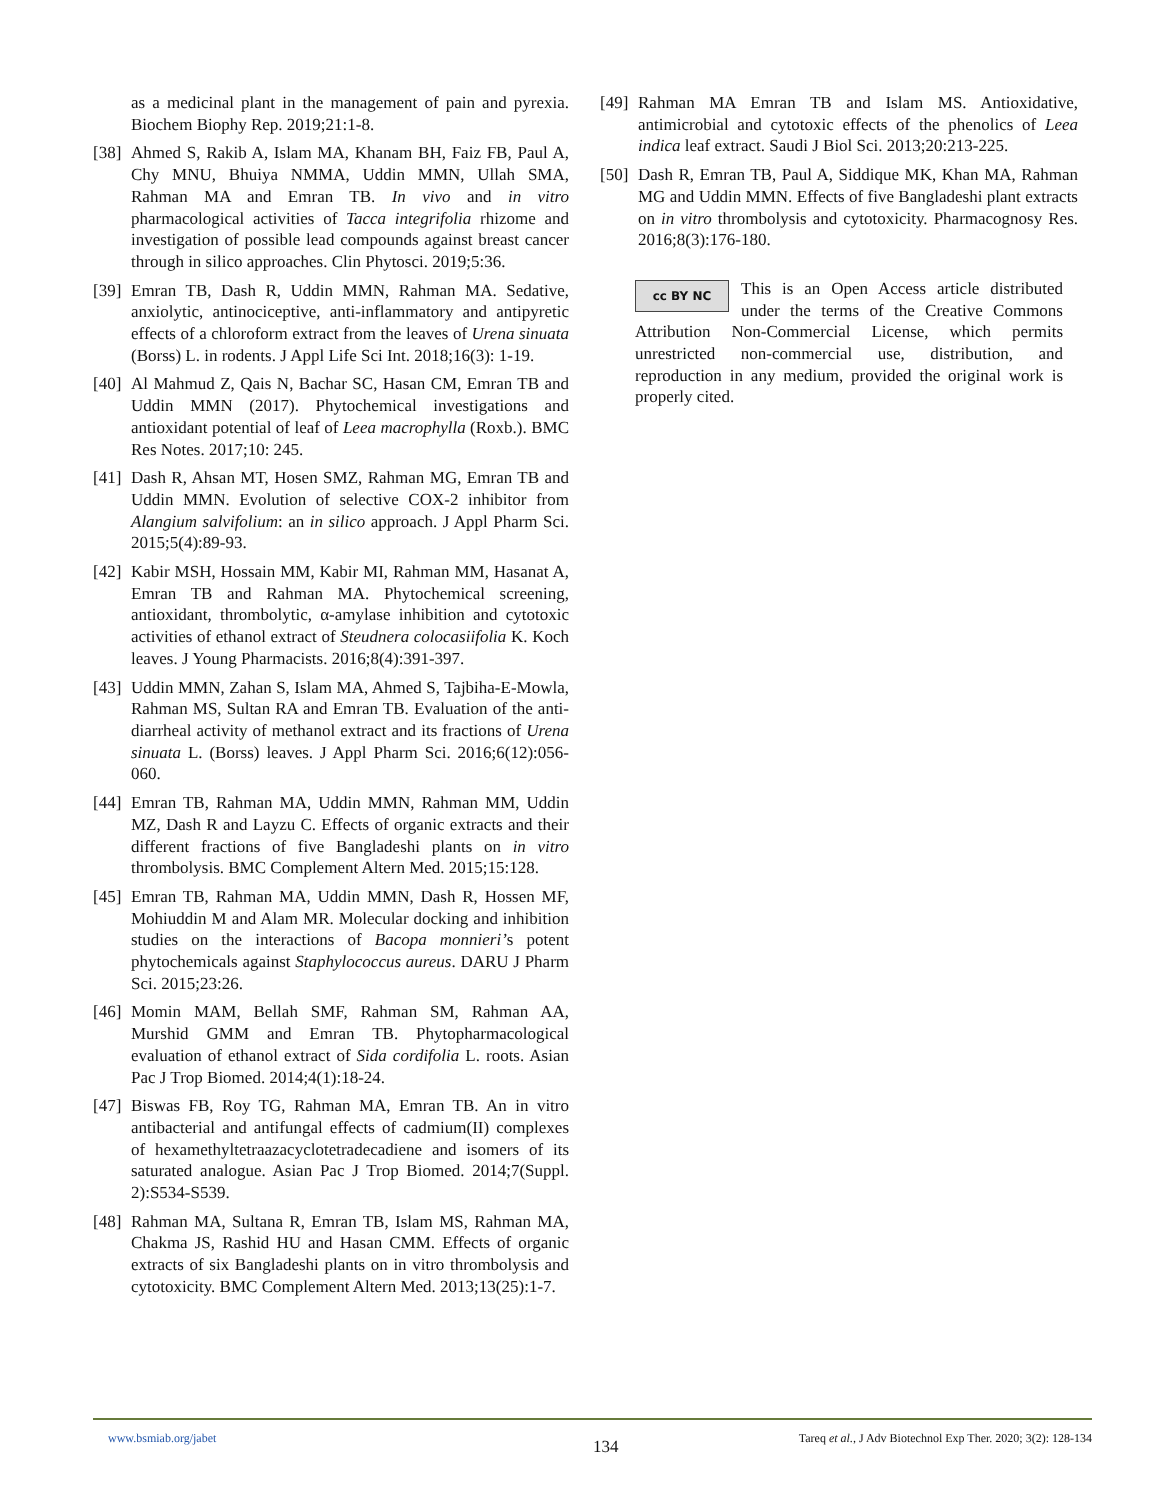as a medicinal plant in the management of pain and pyrexia. Biochem Biophy Rep. 2019;21:1-8.
[38] Ahmed S, Rakib A, Islam MA, Khanam BH, Faiz FB, Paul A, Chy MNU, Bhuiya NMMA, Uddin MMN, Ullah SMA, Rahman MA and Emran TB. In vivo and in vitro pharmacological activities of Tacca integrifolia rhizome and investigation of possible lead compounds against breast cancer through in silico approaches. Clin Phytosci. 2019;5:36.
[39] Emran TB, Dash R, Uddin MMN, Rahman MA. Sedative, anxiolytic, antinociceptive, anti-inflammatory and antipyretic effects of a chloroform extract from the leaves of Urena sinuata (Borss) L. in rodents. J Appl Life Sci Int. 2018;16(3): 1-19.
[40] Al Mahmud Z, Qais N, Bachar SC, Hasan CM, Emran TB and Uddin MMN (2017). Phytochemical investigations and antioxidant potential of leaf of Leea macrophylla (Roxb.). BMC Res Notes. 2017;10: 245.
[41] Dash R, Ahsan MT, Hosen SMZ, Rahman MG, Emran TB and Uddin MMN. Evolution of selective COX-2 inhibitor from Alangium salvifolium: an in silico approach. J Appl Pharm Sci. 2015;5(4):89-93.
[42] Kabir MSH, Hossain MM, Kabir MI, Rahman MM, Hasanat A, Emran TB and Rahman MA. Phytochemical screening, antioxidant, thrombolytic, α-amylase inhibition and cytotoxic activities of ethanol extract of Steudnera colocasiifolia K. Koch leaves. J Young Pharmacists. 2016;8(4):391-397.
[43] Uddin MMN, Zahan S, Islam MA, Ahmed S, Tajbiha-E-Mowla, Rahman MS, Sultan RA and Emran TB. Evaluation of the anti-diarrheal activity of methanol extract and its fractions of Urena sinuata L. (Borss) leaves. J Appl Pharm Sci. 2016;6(12):056-060.
[44] Emran TB, Rahman MA, Uddin MMN, Rahman MM, Uddin MZ, Dash R and Layzu C. Effects of organic extracts and their different fractions of five Bangladeshi plants on in vitro thrombolysis. BMC Complement Altern Med. 2015;15:128.
[45] Emran TB, Rahman MA, Uddin MMN, Dash R, Hossen MF, Mohiuddin M and Alam MR. Molecular docking and inhibition studies on the interactions of Bacopa monnieri’s potent phytochemicals against Staphylococcus aureus. DARU J Pharm Sci. 2015;23:26.
[46] Momin MAM, Bellah SMF, Rahman SM, Rahman AA, Murshid GMM and Emran TB. Phytopharmacological evaluation of ethanol extract of Sida cordifolia L. roots. Asian Pac J Trop Biomed. 2014;4(1):18-24.
[47] Biswas FB, Roy TG, Rahman MA, Emran TB. An in vitro antibacterial and antifungal effects of cadmium(II) complexes of hexamethyltetraazacyclotetradecadiene and isomers of its saturated analogue. Asian Pac J Trop Biomed. 2014;7(Suppl. 2):S534-S539.
[48] Rahman MA, Sultana R, Emran TB, Islam MS, Rahman MA, Chakma JS, Rashid HU and Hasan CMM. Effects of organic extracts of six Bangladeshi plants on in vitro thrombolysis and cytotoxicity. BMC Complement Altern Med. 2013;13(25):1-7.
[49] Rahman MA Emran TB and Islam MS. Antioxidative, antimicrobial and cytotoxic effects of the phenolics of Leea indica leaf extract. Saudi J Biol Sci. 2013;20:213-225.
[50] Dash R, Emran TB, Paul A, Siddique MK, Khan MA, Rahman MG and Uddin MMN. Effects of five Bangladeshi plant extracts on in vitro thrombolysis and cytotoxicity. Pharmacognosy Res. 2016;8(3):176-180.
cc BY NC This is an Open Access article distributed under the terms of the Creative Commons Attribution Non-Commercial License, which permits unrestricted non-commercial use, distribution, and reproduction in any medium, provided the original work is properly cited.
www.bsmiab.org/jabet
134
Tareq et al., J Adv Biotechnol Exp Ther. 2020; 3(2): 128-134